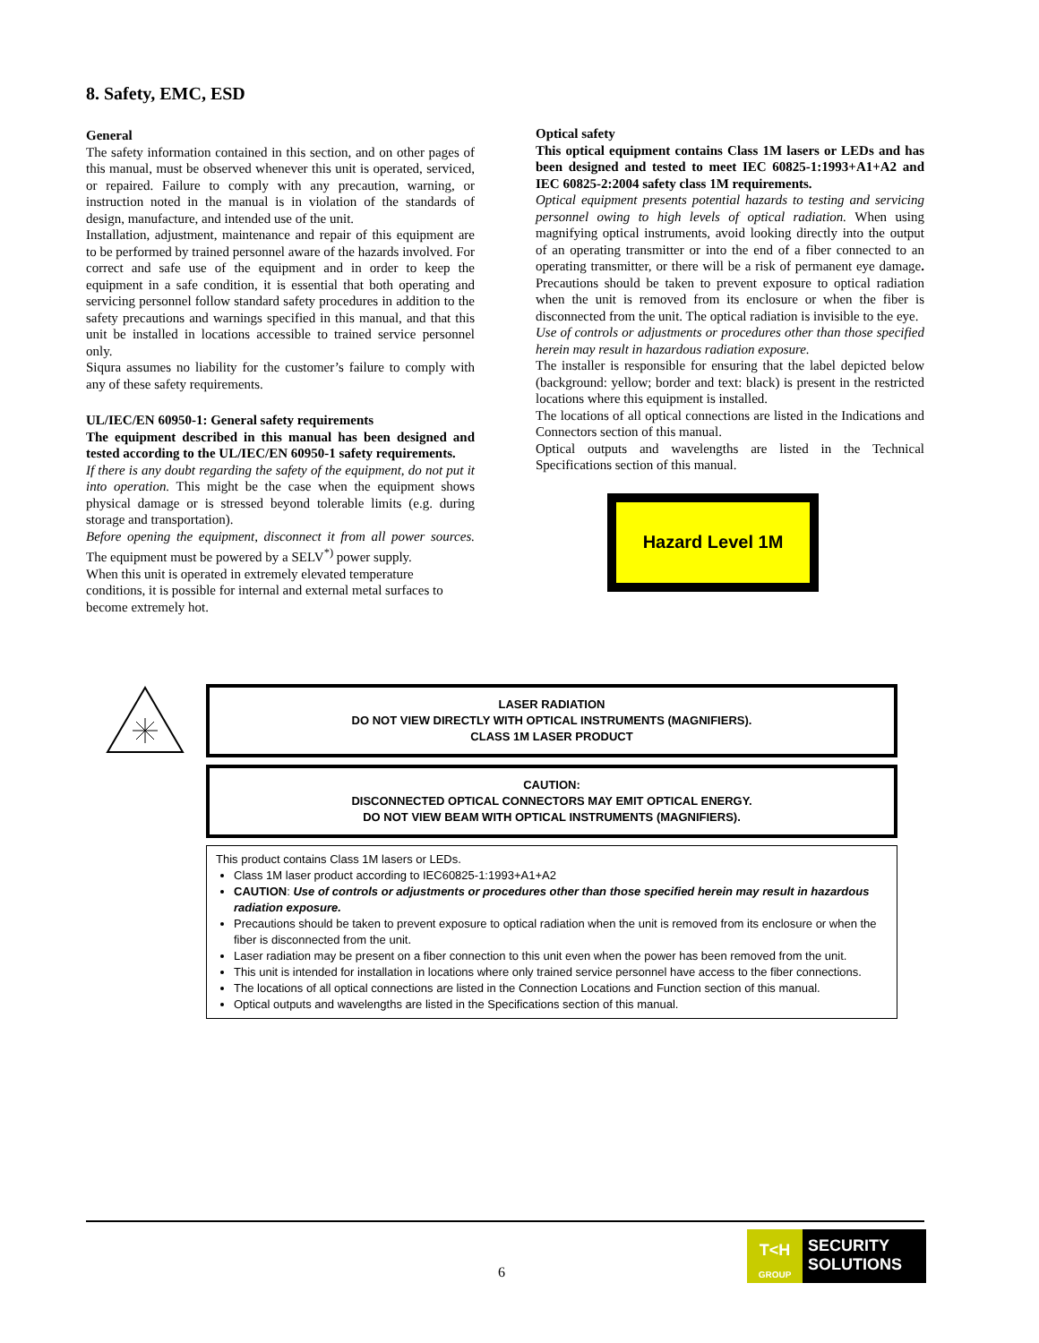8. Safety, EMC, ESD
General
The safety information contained in this section, and on other pages of this manual, must be observed whenever this unit is operated, serviced, or repaired. Failure to comply with any precaution, warning, or instruction noted in the manual is in violation of the standards of design, manufacture, and intended use of the unit.
Installation, adjustment, maintenance and repair of this equipment are to be performed by trained personnel aware of the hazards involved. For correct and safe use of the equipment and in order to keep the equipment in a safe condition, it is essential that both operating and servicing personnel follow standard safety procedures in addition to the safety precautions and warnings specified in this manual, and that this unit be installed in locations accessible to trained service personnel only.
Siqura assumes no liability for the customer’s failure to comply with any of these safety requirements.
UL/IEC/EN 60950-1: General safety requirements
The equipment described in this manual has been designed and tested according to the UL/IEC/EN 60950-1 safety requirements.
If there is any doubt regarding the safety of the equipment, do not put it into operation. This might be the case when the equipment shows physical damage or is stressed beyond tolerable limits (e.g. during storage and transportation).
Before opening the equipment, disconnect it from all power sources. The equipment must be powered by a SELV<sup>*)</sup> power supply.
When this unit is operated in extremely elevated temperature conditions, it is possible for internal and external metal surfaces to become extremely hot.
Optical safety
This optical equipment contains Class 1M lasers or LEDs and has been designed and tested to meet IEC 60825-1:1993+A1+A2 and IEC 60825-2:2004 safety class 1M requirements.
Optical equipment presents potential hazards to testing and servicing personnel owing to high levels of optical radiation. When using magnifying optical instruments, avoid looking directly into the output of an operating transmitter or into the end of a fiber connected to an operating transmitter, or there will be a risk of permanent eye damage. Precautions should be taken to prevent exposure to optical radiation when the unit is removed from its enclosure or when the fiber is disconnected from the unit. The optical radiation is invisible to the eye.
Use of controls or adjustments or procedures other than those specified herein may result in hazardous radiation exposure.
The installer is responsible for ensuring that the label depicted below (background: yellow; border and text: black) is present in the restricted locations where this equipment is installed.
The locations of all optical connections are listed in the Indications and Connectors section of this manual.
Optical outputs and wavelengths are listed in the Technical Specifications section of this manual.
Hazard Level 1M
LASER RADIATION
DO NOT VIEW DIRECTLY WITH OPTICAL INSTRUMENTS (MAGNIFIERS).
CLASS 1M LASER PRODUCT
CAUTION:
DISCONNECTED OPTICAL CONNECTORS MAY EMIT OPTICAL ENERGY.
DO NOT VIEW BEAM WITH OPTICAL INSTRUMENTS (MAGNIFIERS).
This product contains Class 1M lasers or LEDs.
Class 1M laser product according to IEC60825-1:1993+A1+A2
CAUTION: Use of controls or adjustments or procedures other than those specified herein may result in hazardous radiation exposure.
Precautions should be taken to prevent exposure to optical radiation when the unit is removed from its enclosure or when the fiber is disconnected from the unit.
Laser radiation may be present on a fiber connection to this unit even when the power has been removed from the unit.
This unit is intended for installation in locations where only trained service personnel have access to the fiber connections.
The locations of all optical connections are listed in the Connection Locations and Function section of this manual.
Optical outputs and wavelengths are listed in the Specifications section of this manual.
6
T<H
GROUP
SECURITY
SOLUTIONS